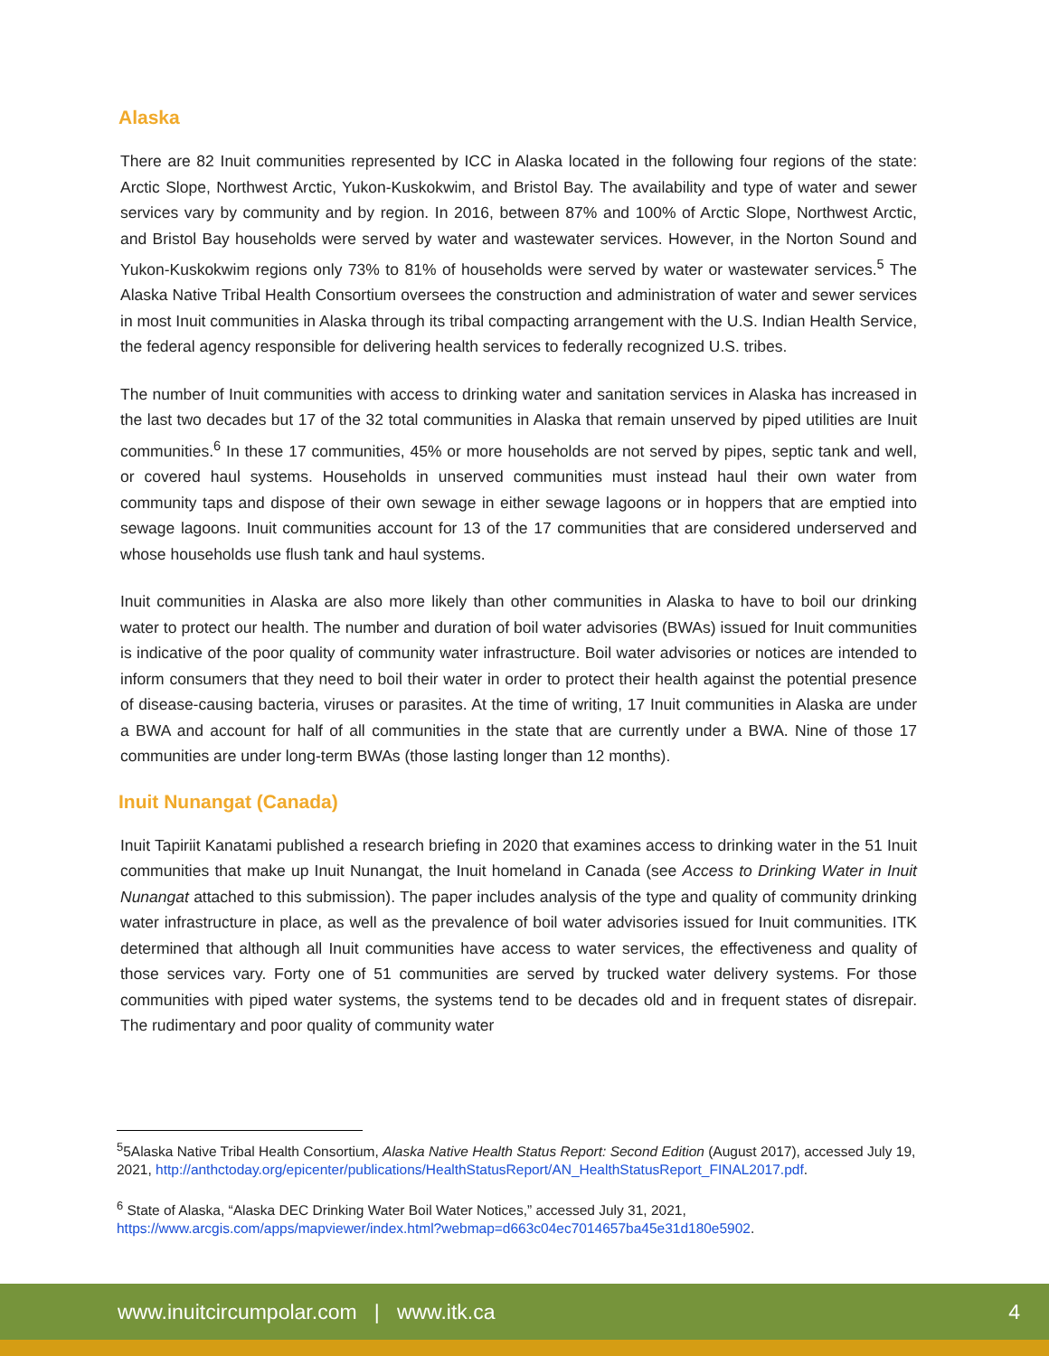Alaska
There are 82 Inuit communities represented by ICC in Alaska located in the following four regions of the state: Arctic Slope, Northwest Arctic, Yukon-Kuskokwim, and Bristol Bay. The availability and type of water and sewer services vary by community and by region. In 2016, between 87% and 100% of Arctic Slope, Northwest Arctic, and Bristol Bay households were served by water and wastewater services. However, in the Norton Sound and Yukon-Kuskokwim regions only 73% to 81% of households were served by water or wastewater services.<sup>5</sup> The Alaska Native Tribal Health Consortium oversees the construction and administration of water and sewer services in most Inuit communities in Alaska through its tribal compacting arrangement with the U.S. Indian Health Service, the federal agency responsible for delivering health services to federally recognized U.S. tribes.
The number of Inuit communities with access to drinking water and sanitation services in Alaska has increased in the last two decades but 17 of the 32 total communities in Alaska that remain unserved by piped utilities are Inuit communities.<sup>6</sup> In these 17 communities, 45% or more households are not served by pipes, septic tank and well, or covered haul systems. Households in unserved communities must instead haul their own water from community taps and dispose of their own sewage in either sewage lagoons or in hoppers that are emptied into sewage lagoons. Inuit communities account for 13 of the 17 communities that are considered underserved and whose households use flush tank and haul systems.
Inuit communities in Alaska are also more likely than other communities in Alaska to have to boil our drinking water to protect our health. The number and duration of boil water advisories (BWAs) issued for Inuit communities is indicative of the poor quality of community water infrastructure. Boil water advisories or notices are intended to inform consumers that they need to boil their water in order to protect their health against the potential presence of disease-causing bacteria, viruses or parasites. At the time of writing, 17 Inuit communities in Alaska are under a BWA and account for half of all communities in the state that are currently under a BWA. Nine of those 17 communities are under long-term BWAs (those lasting longer than 12 months).
Inuit Nunangat (Canada)
Inuit Tapiriit Kanatami published a research briefing in 2020 that examines access to drinking water in the 51 Inuit communities that make up Inuit Nunangat, the Inuit homeland in Canada (see Access to Drinking Water in Inuit Nunangat attached to this submission). The paper includes analysis of the type and quality of community drinking water infrastructure in place, as well as the prevalence of boil water advisories issued for Inuit communities. ITK determined that although all Inuit communities have access to water services, the effectiveness and quality of those services vary. Forty one of 51 communities are served by trucked water delivery systems. For those communities with piped water systems, the systems tend to be decades old and in frequent states of disrepair. The rudimentary and poor quality of community water
<sup>5</sup> 5Alaska Native Tribal Health Consortium, Alaska Native Health Status Report: Second Edition (August 2017), accessed July 19, 2021, http://anthctoday.org/epicenter/publications/HealthStatusReport/AN_HealthStatusReport_FINAL2017.pdf.
<sup>6</sup> State of Alaska, “Alaska DEC Drinking Water Boil Water Notices,” accessed July 31, 2021, https://www.arcgis.com/apps/mapviewer/index.html?webmap=d663c04ec7014657ba45e31d180e5902.
www.inuitcircumpolar.com | www.itk.ca 4